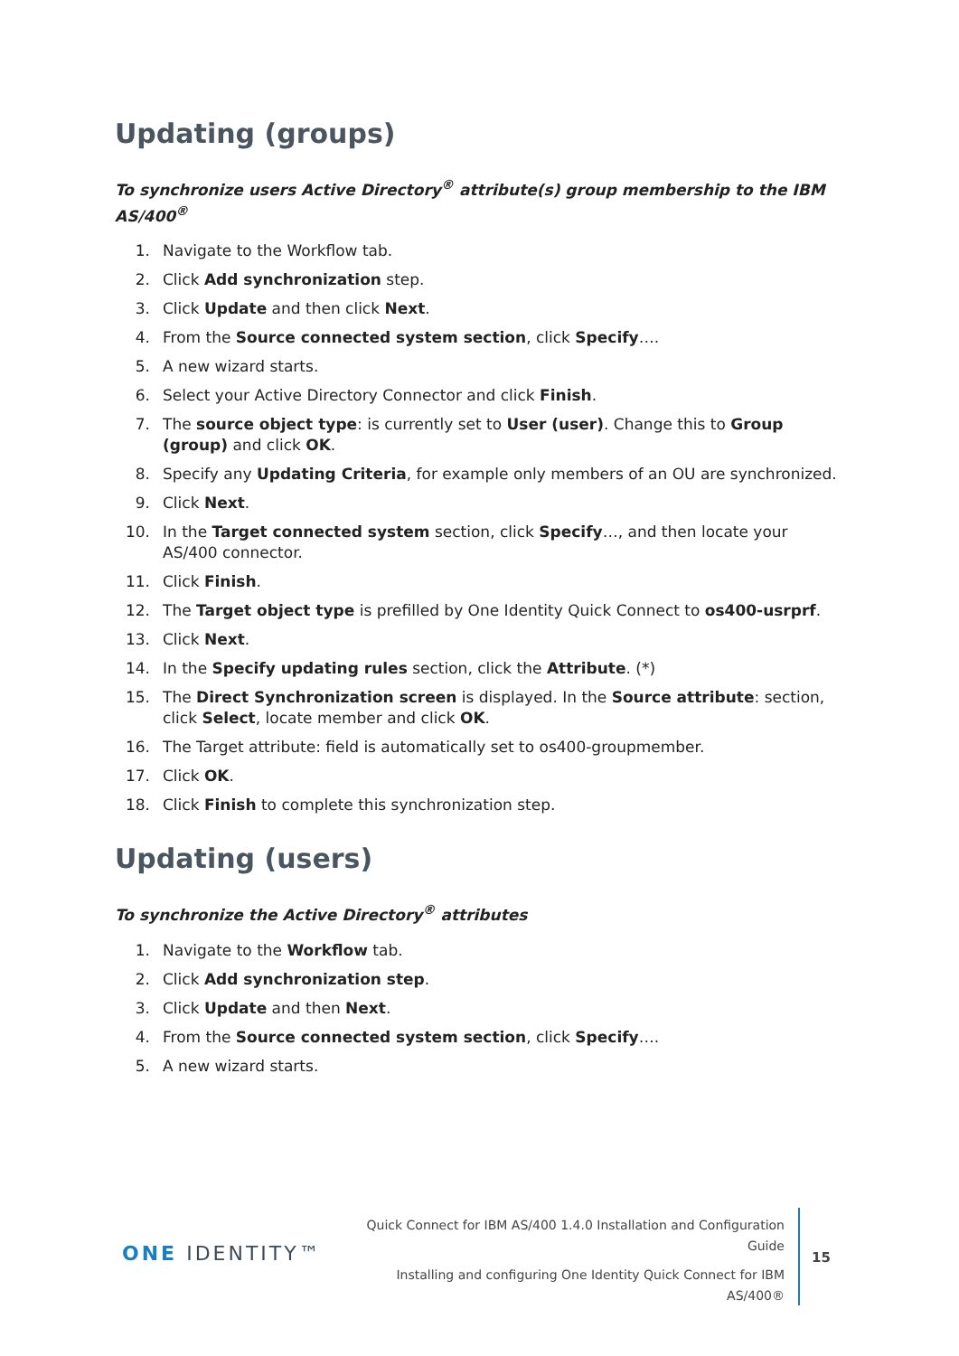Updating (groups)
To synchronize users Active Directory<sup>®</sup> attribute(s) group membership to the IBM AS/400<sup>®</sup>
1. Navigate to the Workflow tab.
2. Click Add synchronization step.
3. Click Update and then click Next.
4. From the Source connected system section, click Specify….
5. A new wizard starts.
6. Select your Active Directory Connector and click Finish.
7. The source object type: is currently set to User (user). Change this to Group (group) and click OK.
8. Specify any Updating Criteria, for example only members of an OU are synchronized.
9. Click Next.
10. In the Target connected system section, click Specify…, and then locate your AS/400 connector.
11. Click Finish.
12. The Target object type is prefilled by One Identity Quick Connect to os400-usrprf.
13. Click Next.
14. In the Specify updating rules section, click the Attribute. (*)
15. The Direct Synchronization screen is displayed. In the Source attribute: section, click Select, locate member and click OK.
16. The Target attribute: field is automatically set to os400-groupmember.
17. Click OK.
18. Click Finish to complete this synchronization step.
Updating (users)
To synchronize the Active Directory<sup>®</sup> attributes
1. Navigate to the Workflow tab.
2. Click Add synchronization step.
3. Click Update and then Next.
4. From the Source connected system section, click Specify….
5. A new wizard starts.
ONE IDENTITY™
Quick Connect for IBM AS/400 1.4.0 Installation and Configuration Guide
Installing and configuring One Identity Quick Connect for IBM AS/400®
15